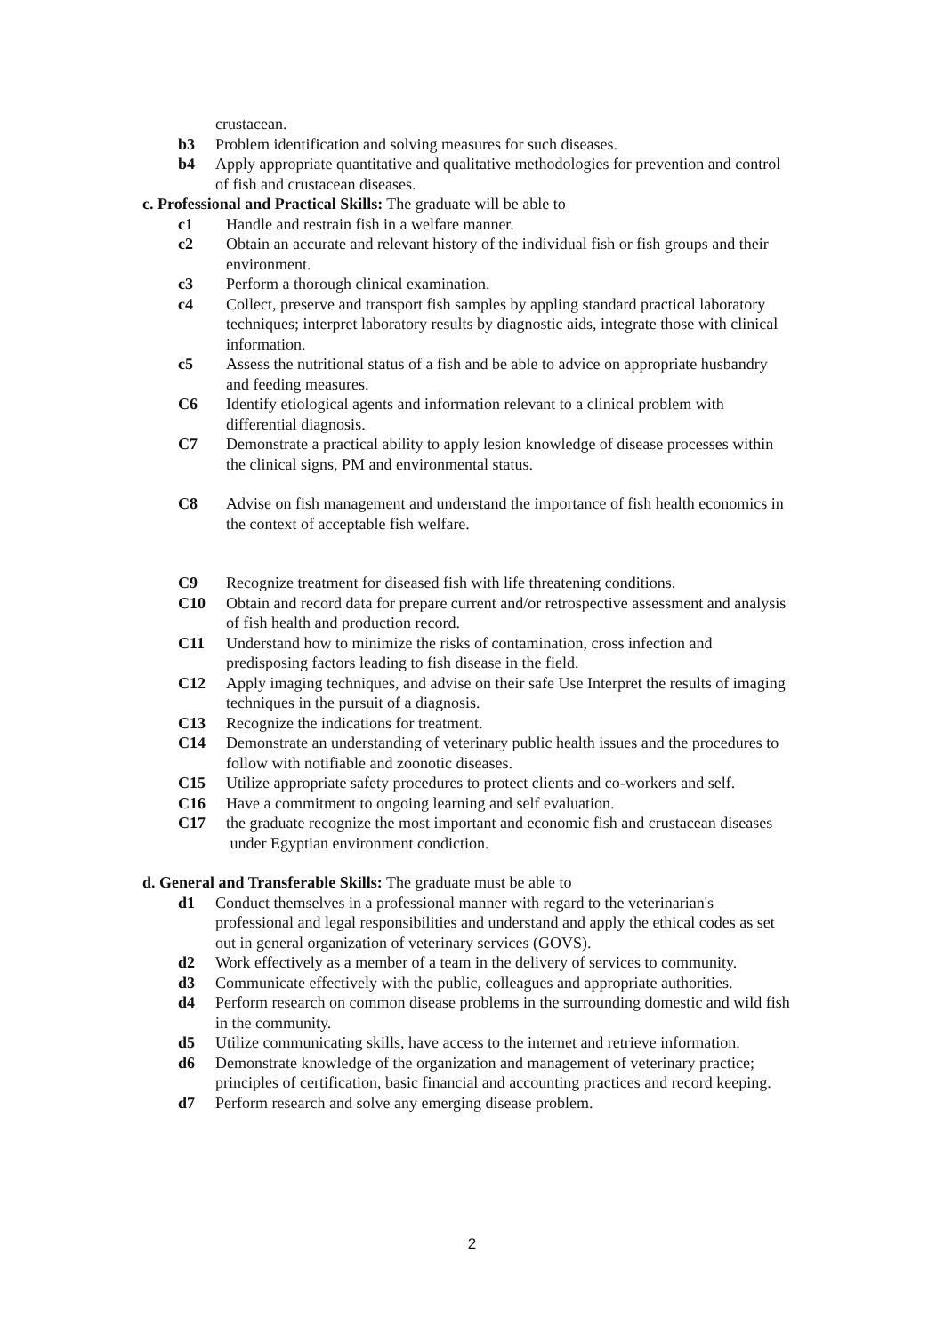crustacean.
b3 Problem identification and solving measures for such diseases.
b4 Apply appropriate quantitative and qualitative methodologies for prevention and control of fish and crustacean diseases.
c. Professional and Practical Skills: The graduate will be able to
c1 Handle and restrain fish in a welfare manner.
c2 Obtain an accurate and relevant history of the individual fish or fish groups and their environment.
c3 Perform a thorough clinical examination.
c4 Collect, preserve and transport fish samples by appling standard practical laboratory techniques; interpret laboratory results by diagnostic aids, integrate those with clinical information.
c5 Assess the nutritional status of a fish and be able to advice on appropriate husbandry and feeding measures.
C6 Identify etiological agents and information relevant to a clinical problem with differential diagnosis.
C7 Demonstrate a practical ability to apply lesion knowledge of disease processes within the clinical signs, PM and environmental status.
C8 Advise on fish management and understand the importance of fish health economics in the context of acceptable fish welfare.
C9 Recognize treatment for diseased fish with life threatening conditions.
C10 Obtain and record data for prepare current and/or retrospective assessment and analysis of fish health and production record.
C11 Understand how to minimize the risks of contamination, cross infection and predisposing factors leading to fish disease in the field.
C12 Apply imaging techniques, and advise on their safe Use Interpret the results of imaging techniques in the pursuit of a diagnosis.
C13 Recognize the indications for treatment.
C14 Demonstrate an understanding of veterinary public health issues and the procedures to follow with notifiable and zoonotic diseases.
C15 Utilize appropriate safety procedures to protect clients and co-workers and self.
C16 Have a commitment to ongoing learning and self evaluation.
C17 the graduate recognize the most important and economic fish and crustacean diseases
under Egyptian environment condiction.
d. General and Transferable Skills: The graduate must be able to
d1 Conduct themselves in a professional manner with regard to the veterinarian's professional and legal responsibilities and understand and apply the ethical codes as set out in general organization of veterinary services (GOVS).
d2 Work effectively as a member of a team in the delivery of services to community.
d3 Communicate effectively with the public, colleagues and appropriate authorities.
d4 Perform research on common disease problems in the surrounding domestic and wild fish in the community.
d5 Utilize communicating skills, have access to the internet and retrieve information.
d6 Demonstrate knowledge of the organization and management of veterinary practice; principles of certification, basic financial and accounting practices and record keeping.
d7 Perform research and solve any emerging disease problem.
2